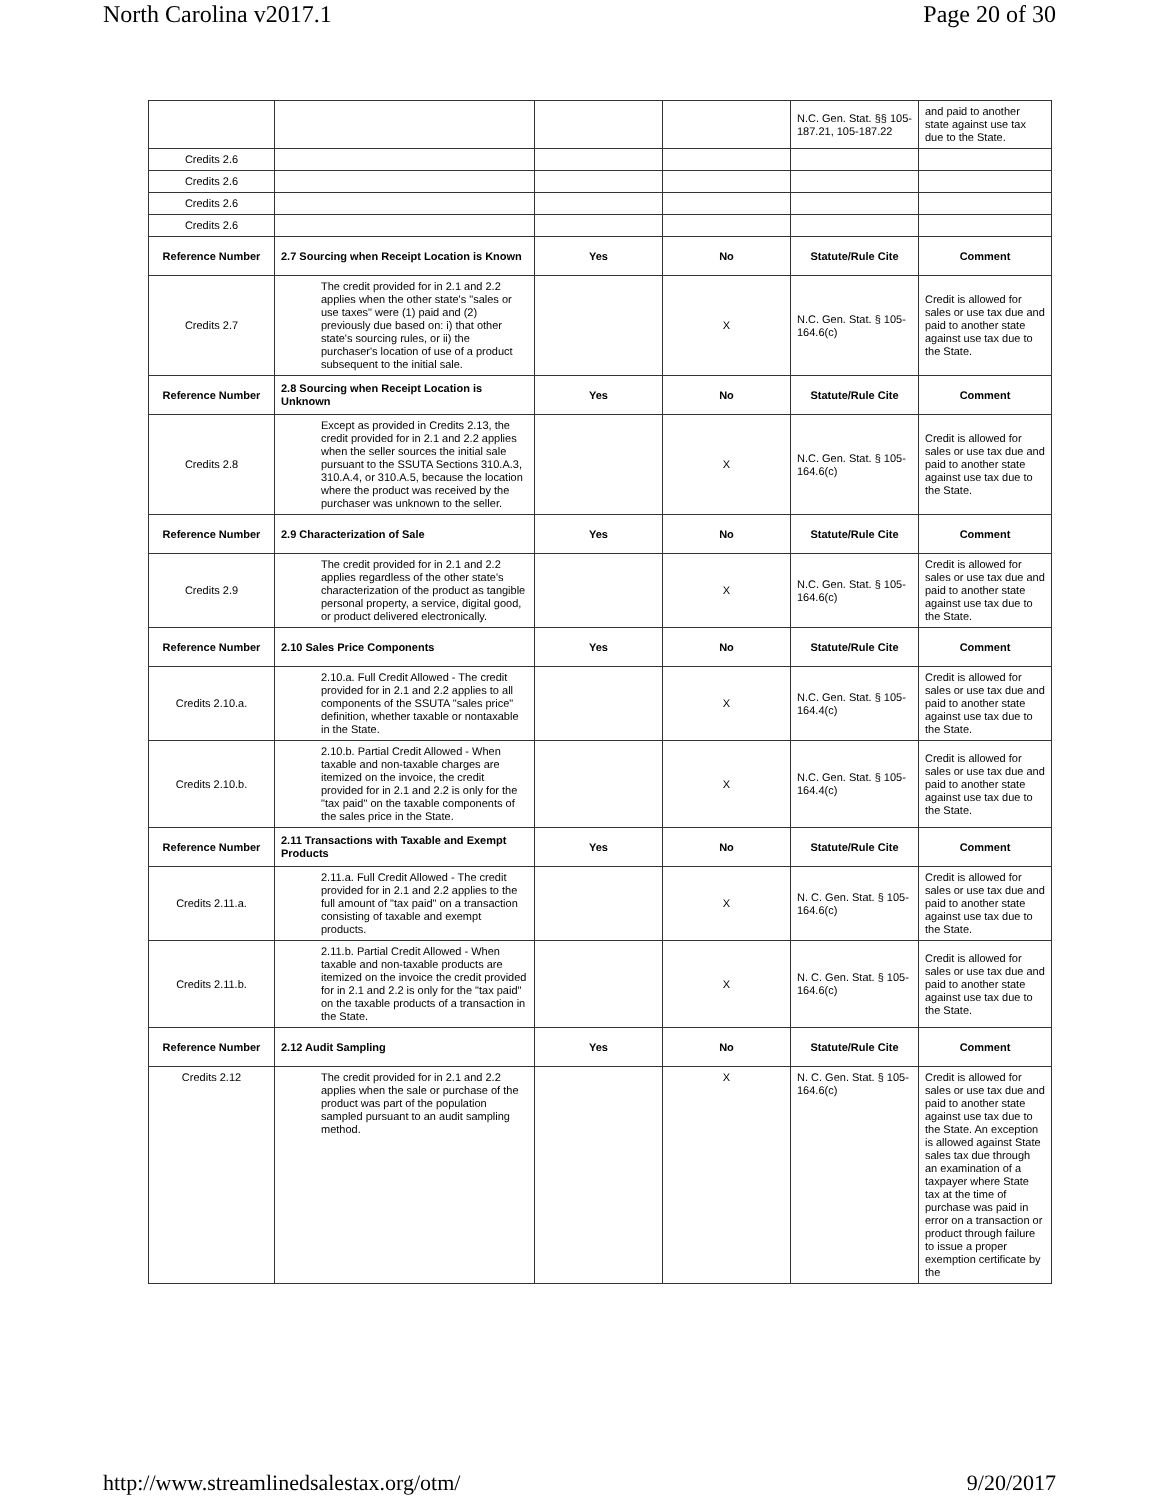North Carolina v2017.1 Page 20 of 30
| | | | | N.C. Gen. Stat. §§ 105-187.21, 105-187.22 | and paid to another state against use tax due to the State. |
| Credits 2.6 | | | | | |
| Credits 2.6 | | | | | |
| Credits 2.6 | | | | | |
| Credits 2.6 | | | | | |
| Reference Number | 2.7 Sourcing when Receipt Location is Known | Yes | No | Statute/Rule Cite | Comment |
| Credits 2.7 | The credit provided for in 2.1 and 2.2 applies when the other state's "sales or use taxes" were (1) paid and (2) previously due based on: i) that other state's sourcing rules, or ii) the purchaser's location of use of a product subsequent to the initial sale. | | X | N.C. Gen. Stat. § 105-164.6(c) | Credit is allowed for sales or use tax due and paid to another state against use tax due to the State. |
| Reference Number | 2.8 Sourcing when Receipt Location is Unknown | Yes | No | Statute/Rule Cite | Comment |
| Credits 2.8 | Except as provided in Credits 2.13, the credit provided for in 2.1 and 2.2 applies when the seller sources the initial sale pursuant to the SSUTA Sections 310.A.3, 310.A.4, or 310.A.5, because the location where the product was received by the purchaser was unknown to the seller. | | X | N.C. Gen. Stat. § 105-164.6(c) | Credit is allowed for sales or use tax due and paid to another state against use tax due to the State. |
| Reference Number | 2.9 Characterization of Sale | Yes | No | Statute/Rule Cite | Comment |
| Credits 2.9 | The credit provided for in 2.1 and 2.2 applies regardless of the other state's characterization of the product as tangible personal property, a service, digital good, or product delivered electronically. | | X | N.C. Gen. Stat. § 105-164.6(c) | Credit is allowed for sales or use tax due and paid to another state against use tax due to the State. |
| Reference Number | 2.10 Sales Price Components | Yes | No | Statute/Rule Cite | Comment |
| Credits 2.10.a. | 2.10.a. Full Credit Allowed - The credit provided for in 2.1 and 2.2 applies to all components of the SSUTA "sales price" definition, whether taxable or nontaxable in the State. | | X | N.C. Gen. Stat. § 105-164.4(c) | Credit is allowed for sales or use tax due and paid to another state against use tax due to the State. |
| Credits 2.10.b. | 2.10.b. Partial Credit Allowed - When taxable and non-taxable charges are itemized on the invoice, the credit provided for in 2.1 and 2.2 is only for the "tax paid" on the taxable components of the sales price in the State. | | X | N.C. Gen. Stat. § 105-164.4(c) | Credit is allowed for sales or use tax due and paid to another state against use tax due to the State. |
| Reference Number | 2.11 Transactions with Taxable and Exempt Products | Yes | No | Statute/Rule Cite | Comment |
| Credits 2.11.a. | 2.11.a. Full Credit Allowed - The credit provided for in 2.1 and 2.2 applies to the full amount of "tax paid" on a transaction consisting of taxable and exempt products. | | X | N. C. Gen. Stat. § 105-164.6(c) | Credit is allowed for sales or use tax due and paid to another state against use tax due to the State. |
| Credits 2.11.b. | 2.11.b. Partial Credit Allowed - When taxable and non-taxable products are itemized on the invoice the credit provided for in 2.1 and 2.2 is only for the "tax paid" on the taxable products of a transaction in the State. | | X | N. C. Gen. Stat. § 105-164.6(c) | Credit is allowed for sales or use tax due and paid to another state against use tax due to the State. |
| Reference Number | 2.12 Audit Sampling | Yes | No | Statute/Rule Cite | Comment |
| Credits 2.12 | The credit provided for in 2.1 and 2.2 applies when the sale or purchase of the product was part of the population sampled pursuant to an audit sampling method. | | X | N. C. Gen. Stat. § 105-164.6(c) | Credit is allowed for sales or use tax due and paid to another state against use tax due to the State. An exception is allowed against State sales tax due through an examination of a taxpayer where State tax at the time of purchase was paid in error on a transaction or product through failure to issue a proper exemption certificate by the |
http://www.streamlinedsalestax.org/otm/ 9/20/2017